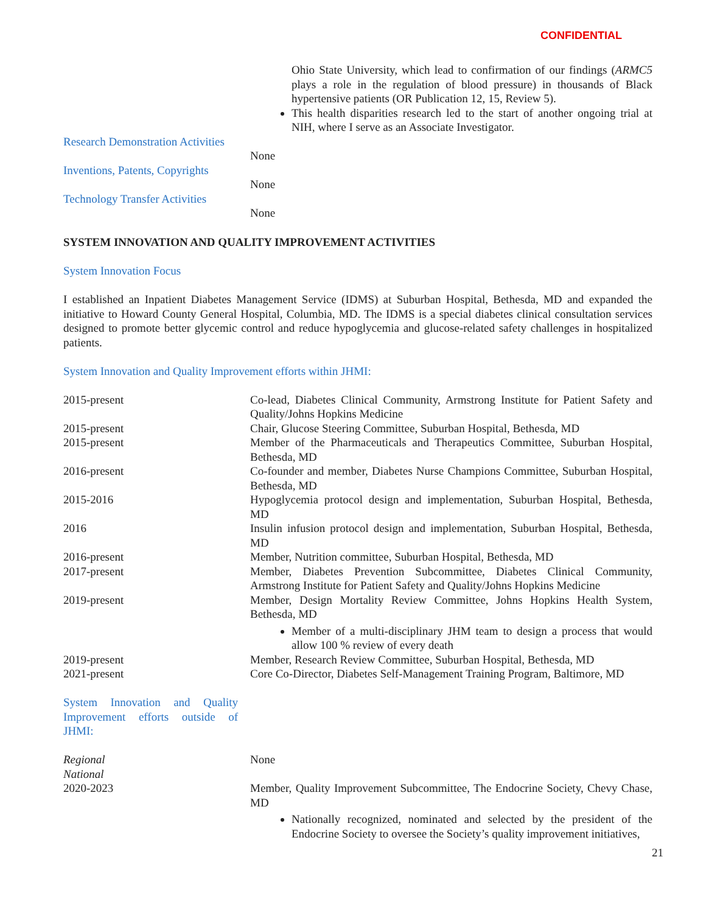CONFIDENTIAL
Ohio State University, which lead to confirmation of our findings (ARMC5 plays a role in the regulation of blood pressure) in thousands of Black hypertensive patients (OR Publication 12, 15, Review 5).
This health disparities research led to the start of another ongoing trial at NIH, where I serve as an Associate Investigator.
Research Demonstration Activities
None
Inventions, Patents, Copyrights
None
Technology Transfer Activities
None
SYSTEM INNOVATION AND QUALITY IMPROVEMENT ACTIVITIES
System Innovation Focus
I established an Inpatient Diabetes Management Service (IDMS) at Suburban Hospital, Bethesda, MD and expanded the initiative to Howard County General Hospital, Columbia, MD. The IDMS is a special diabetes clinical consultation services designed to promote better glycemic control and reduce hypoglycemia and glucose-related safety challenges in hospitalized patients.
System Innovation and Quality Improvement efforts within JHMI:
| 2015-present | Co-lead, Diabetes Clinical Community, Armstrong Institute for Patient Safety and Quality/Johns Hopkins Medicine |
| 2015-present | Chair, Glucose Steering Committee, Suburban Hospital, Bethesda, MD |
| 2015-present | Member of the Pharmaceuticals and Therapeutics Committee, Suburban Hospital, Bethesda, MD |
| 2016-present | Co-founder and member, Diabetes Nurse Champions Committee, Suburban Hospital, Bethesda, MD |
| 2015-2016 | Hypoglycemia protocol design and implementation, Suburban Hospital, Bethesda, MD |
| 2016 | Insulin infusion protocol design and implementation, Suburban Hospital, Bethesda, MD |
| 2016-present | Member, Nutrition committee, Suburban Hospital, Bethesda, MD |
| 2017-present | Member, Diabetes Prevention Subcommittee, Diabetes Clinical Community, Armstrong Institute for Patient Safety and Quality/Johns Hopkins Medicine |
| 2019-present | Member, Design Mortality Review Committee, Johns Hopkins Health System, Bethesda, MD Member of a multi-disciplinary JHM team to design a process that would allow 100 % review of every death |
| 2019-present | Member, Research Review Committee, Suburban Hospital, Bethesda, MD |
| 2021-present | Core Co-Director, Diabetes Self-Management Training Program, Baltimore, MD |
System Innovation and Quality Improvement efforts outside of JHMI:
| Regional | None |
| National | |
| 2020-2023 | Member, Quality Improvement Subcommittee, The Endocrine Society, Chevy Chase, MD Nationally recognized, nominated and selected by the president of the Endocrine Society to oversee the Society’s quality improvement initiatives, |
21